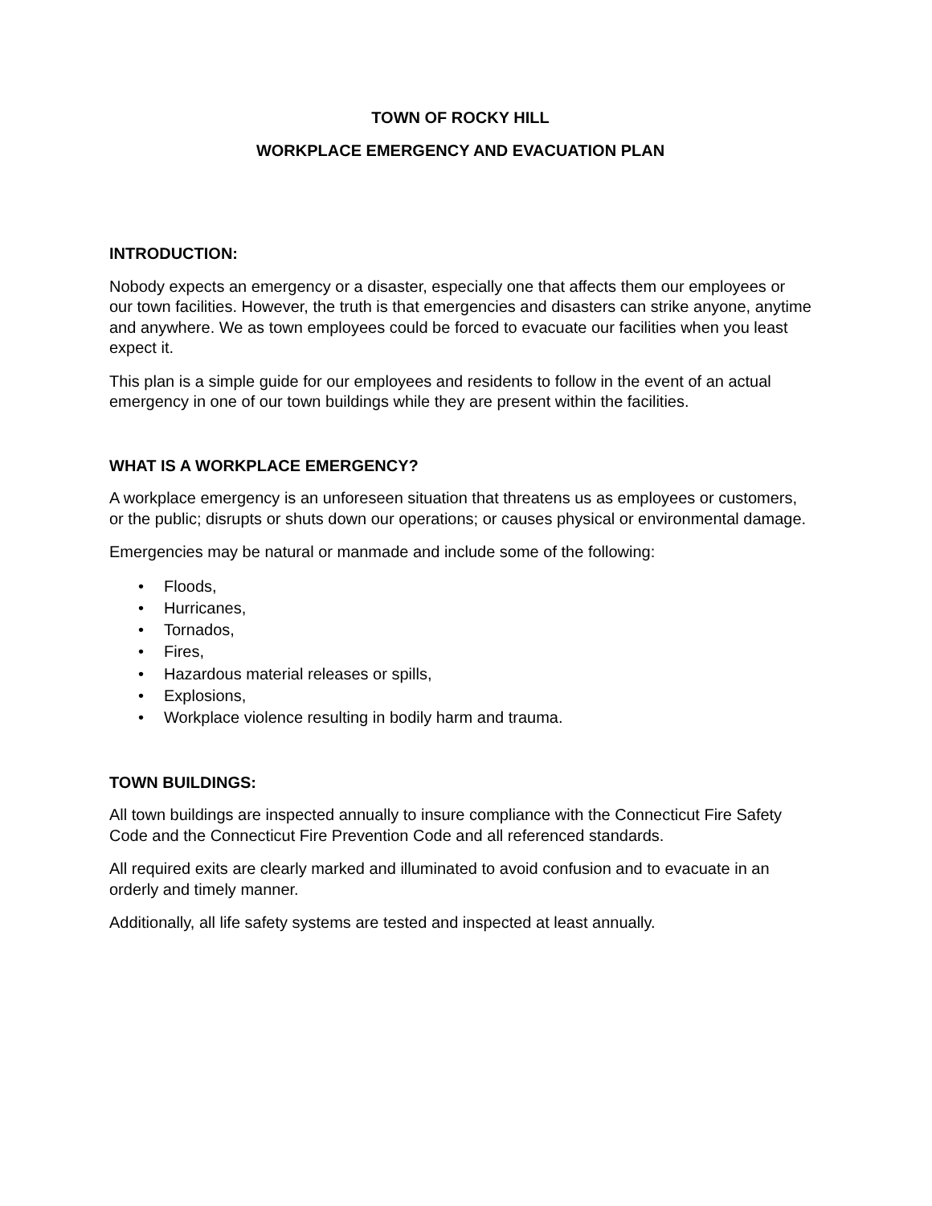TOWN OF ROCKY HILL
WORKPLACE EMERGENCY AND EVACUATION PLAN
INTRODUCTION:
Nobody expects an emergency or a disaster, especially one that affects them our employees or our town facilities. However, the truth is that emergencies and disasters can strike anyone, anytime and anywhere. We as town employees could be forced to evacuate our facilities when you least expect it.
This plan is a simple guide for our employees and residents to follow in the event of an actual emergency in one of our town buildings while they are present within the facilities.
WHAT IS A WORKPLACE EMERGENCY?
A workplace emergency is an unforeseen situation that threatens us as employees or customers, or the public; disrupts or shuts down our operations; or causes physical or environmental damage.
Emergencies may be natural or manmade and include some of the following:
• Floods,
• Hurricanes,
• Tornados,
• Fires,
• Hazardous material releases or spills,
• Explosions,
• Workplace violence resulting in bodily harm and trauma.
TOWN BUILDINGS:
All town buildings are inspected annually to insure compliance with the Connecticut Fire Safety Code and the Connecticut Fire Prevention Code and all referenced standards.
All required exits are clearly marked and illuminated to avoid confusion and to evacuate in an orderly and timely manner.
Additionally, all life safety systems are tested and inspected at least annually.